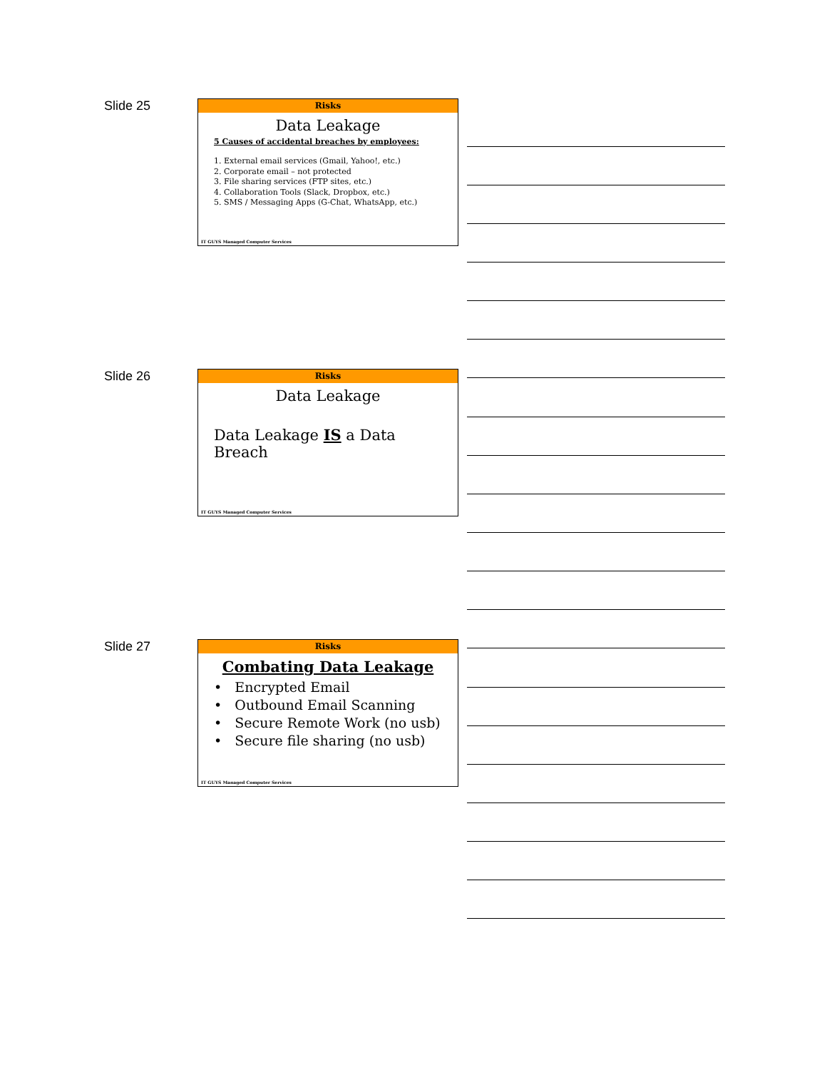Slide 25
Risks
Data Leakage
5 Causes of accidental breaches by employees:
1. External email services (Gmail, Yahoo!, etc.)
2. Corporate email – not protected
3. File sharing services (FTP sites, etc.)
4. Collaboration Tools (Slack, Dropbox, etc.)
5. SMS / Messaging Apps (G-Chat, WhatsApp, etc.)
IT GUYS Managed Computer Services
Slide 26
Risks
Data Leakage
Data Leakage IS a Data Breach
IT GUYS Managed Computer Services
Slide 27
Risks
Combating Data Leakage
• Encrypted Email
• Outbound Email Scanning
• Secure Remote Work (no usb)
• Secure file sharing (no usb)
IT GUYS Managed Computer Services